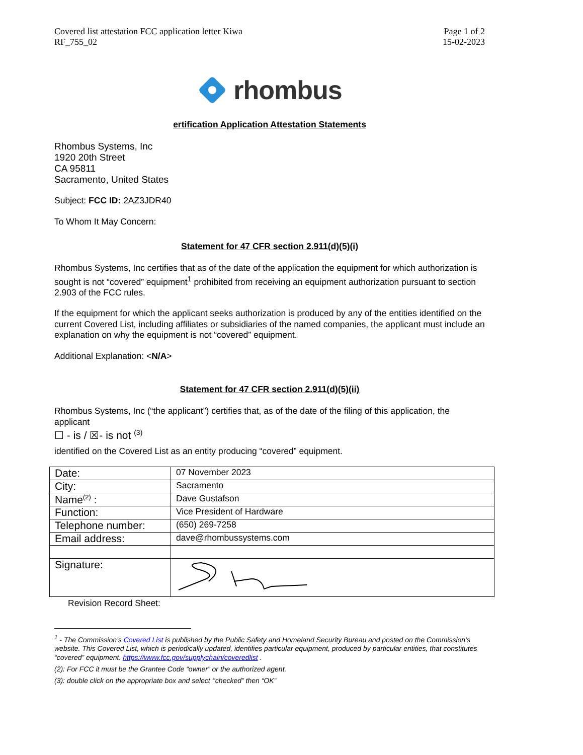Covered list attestation FCC application letter Kiwa
RF_755_02
Page 1 of 2
15-02-2023
rhombus
ertification Application Attestation Statements
Rhombus Systems, Inc
1920 20th Street
CA 95811
Sacramento, United States
Subject: FCC ID: 2AZ3JDR40
To Whom It May Concern:
Statement for 47 CFR section 2.911(d)(5)(i)
Rhombus Systems, Inc certifies that as of the date of the application the equipment for which authorization is sought is not “covered” equipment<sup>1</sup> prohibited from receiving an equipment authorization pursuant to section 2.903 of the FCC rules.
If the equipment for which the applicant seeks authorization is produced by any of the entities identified on the current Covered List, including affiliates or subsidiaries of the named companies, the applicant must include an explanation on why the equipment is not “covered” equipment.
Additional Explanation: <N/A>
Statement for 47 CFR section 2.911(d)(5)(ii)
Rhombus Systems, Inc (“the applicant”) certifies that, as of the date of the filing of this application, the applicant
☐ - is / ☒- is not <sup>(3)</sup>
identified on the Covered List as an entity producing “covered” equipment.
| Date: | 07 November 2023 |
| City: | Sacramento |
| Name<sup>(2)</sup> : | Dave Gustafson |
| Function: | Vice President of Hardware |
| Telephone number: | (650) 269-7258 |
| Email address: | dave@rhombussystems.com |
| Signature: | |
Revision Record Sheet:
<sup>1</sup> - The Commission’s Covered List is published by the Public Safety and Homeland Security Bureau and posted on the Commission’s website. This Covered List, which is periodically updated, identifies particular equipment, produced by particular entities, that constitutes “covered” equipment. https://www.fcc.gov/supplychain/coveredlist .
(2): For FCC it must be the Grantee Code “owner” or the authorized agent.
(3): double click on the appropriate box and select ‘’checked” then “OK”